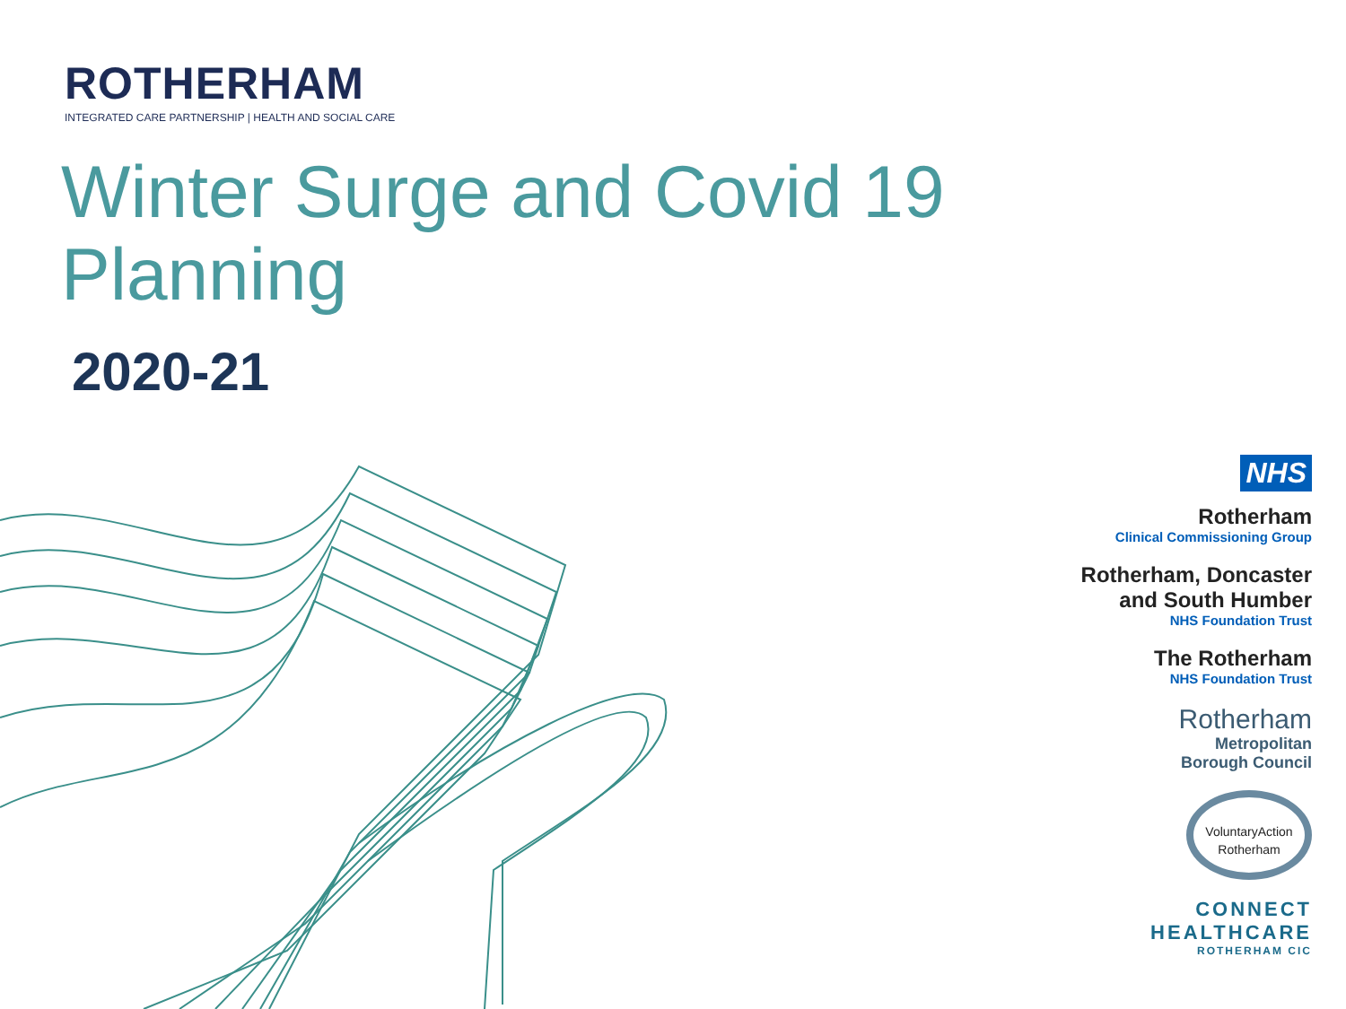ROTHERHAM
INTEGRATED CARE PARTNERSHIP | HEALTH AND SOCIAL CARE
Winter Surge and Covid 19 Planning
2020-21
NHS
Rotherham
Clinical Commissioning Group
Rotherham, Doncaster
and South Humber
NHS Foundation Trust
The Rotherham
NHS Foundation Trust
Rotherham
Metropolitan
Borough Council
VoluntaryAction
Rotherham
CONNECT
HEALTHCARE
ROTHERHAM CIC